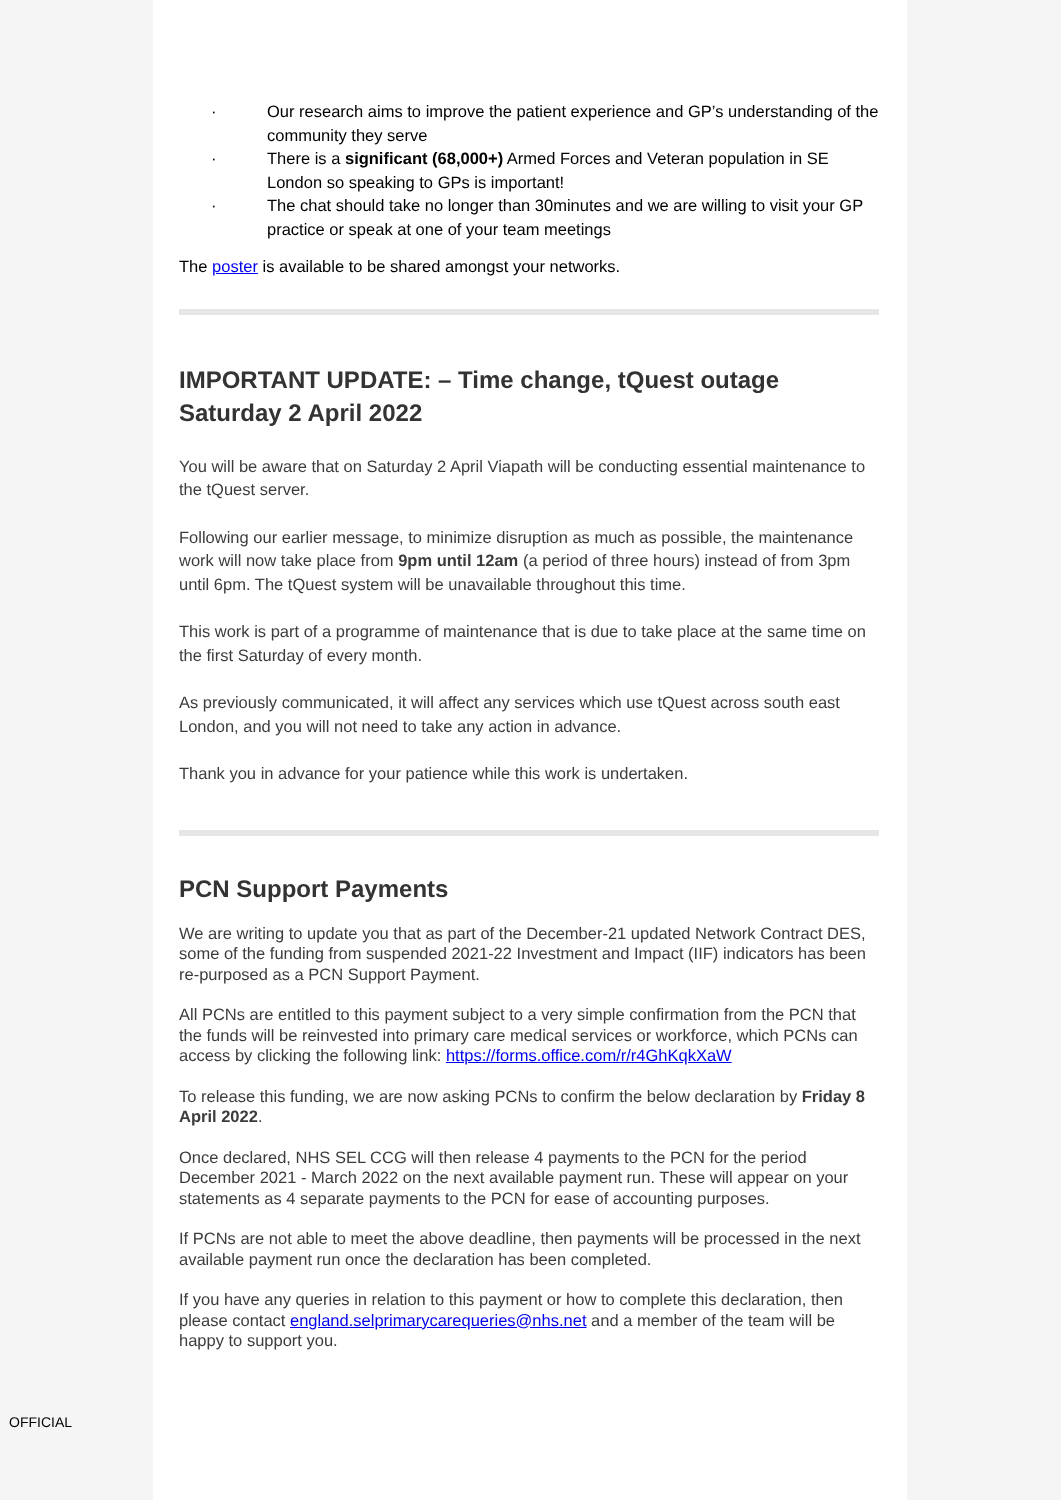· Our research aims to improve the patient experience and GP’s understanding of the community they serve
· There is a significant (68,000+) Armed Forces and Veteran population in SE London so speaking to GPs is important!
· The chat should take no longer than 30minutes and we are willing to visit your GP practice or speak at one of your team meetings
The poster is available to be shared amongst your networks.
IMPORTANT UPDATE: – Time change, tQuest outage Saturday 2 April 2022
You will be aware that on Saturday 2 April Viapath will be conducting essential maintenance to the tQuest server.
Following our earlier message, to minimize disruption as much as possible, the maintenance work will now take place from 9pm until 12am (a period of three hours) instead of from 3pm until 6pm. The tQuest system will be unavailable throughout this time.
This work is part of a programme of maintenance that is due to take place at the same time on the first Saturday of every month.
As previously communicated, it will affect any services which use tQuest across south east London, and you will not need to take any action in advance.
Thank you in advance for your patience while this work is undertaken.
PCN Support Payments
We are writing to update you that as part of the December-21 updated Network Contract DES, some of the funding from suspended 2021-22 Investment and Impact (IIF) indicators has been re-purposed as a PCN Support Payment.
All PCNs are entitled to this payment subject to a very simple confirmation from the PCN that the funds will be reinvested into primary care medical services or workforce, which PCNs can access by clicking the following link: https://forms.office.com/r/r4GhKqkXaW
To release this funding, we are now asking PCNs to confirm the below declaration by Friday 8 April 2022.
Once declared, NHS SEL CCG will then release 4 payments to the PCN for the period December 2021 - March 2022 on the next available payment run. These will appear on your statements as 4 separate payments to the PCN for ease of accounting purposes.
If PCNs are not able to meet the above deadline, then payments will be processed in the next available payment run once the declaration has been completed.
If you have any queries in relation to this payment or how to complete this declaration, then please contact england.selprimarycarequeries@nhs.net and a member of the team will be happy to support you.
OFFICIAL